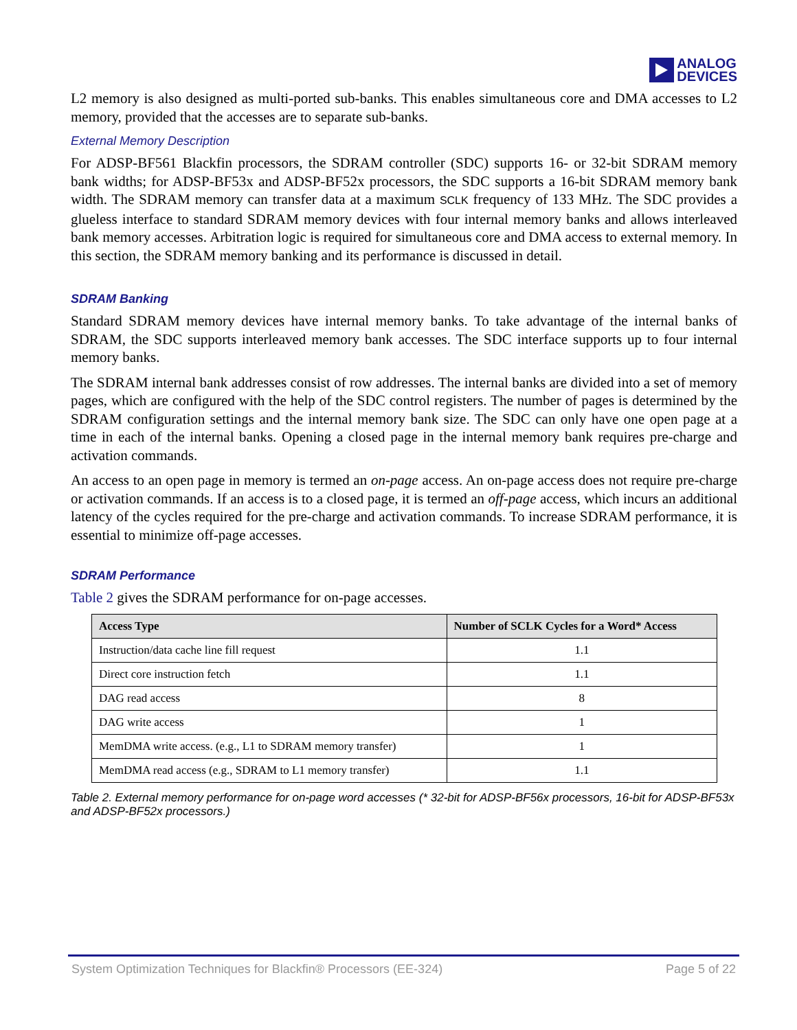ANALOG
DEVICES
L2 memory is also designed as multi-ported sub-banks. This enables simultaneous core and DMA accesses to L2 memory, provided that the accesses are to separate sub-banks.
External Memory Description
For ADSP-BF561 Blackfin processors, the SDRAM controller (SDC) supports 16- or 32-bit SDRAM memory bank widths; for ADSP-BF53x and ADSP-BF52x processors, the SDC supports a 16-bit SDRAM memory bank width. The SDRAM memory can transfer data at a maximum SCLK frequency of 133 MHz. The SDC provides a glueless interface to standard SDRAM memory devices with four internal memory banks and allows interleaved bank memory accesses. Arbitration logic is required for simultaneous core and DMA access to external memory. In this section, the SDRAM memory banking and its performance is discussed in detail.
SDRAM Banking
Standard SDRAM memory devices have internal memory banks. To take advantage of the internal banks of SDRAM, the SDC supports interleaved memory bank accesses. The SDC interface supports up to four internal memory banks.
The SDRAM internal bank addresses consist of row addresses. The internal banks are divided into a set of memory pages, which are configured with the help of the SDC control registers. The number of pages is determined by the SDRAM configuration settings and the internal memory bank size. The SDC can only have one open page at a time in each of the internal banks. Opening a closed page in the internal memory bank requires pre-charge and activation commands.
An access to an open page in memory is termed an on-page access. An on-page access does not require pre-charge or activation commands. If an access is to a closed page, it is termed an off-page access, which incurs an additional latency of the cycles required for the pre-charge and activation commands. To increase SDRAM performance, it is essential to minimize off-page accesses.
SDRAM Performance
Table 2 gives the SDRAM performance for on-page accesses.
| Access Type | Number of SCLK Cycles for a Word* Access |
| --- | --- |
| Instruction/data cache line fill request | 1.1 |
| Direct core instruction fetch | 1.1 |
| DAG read access | 8 |
| DAG write access | 1 |
| MemDMA write access. (e.g., L1 to SDRAM memory transfer) | 1 |
| MemDMA read access (e.g., SDRAM to L1 memory transfer) | 1.1 |
Table 2. External memory performance for on-page word accesses (* 32-bit for ADSP-BF56x processors, 16-bit for ADSP-BF53x and ADSP-BF52x processors.)
System Optimization Techniques for Blackfin® Processors (EE-324) Page 5 of 22